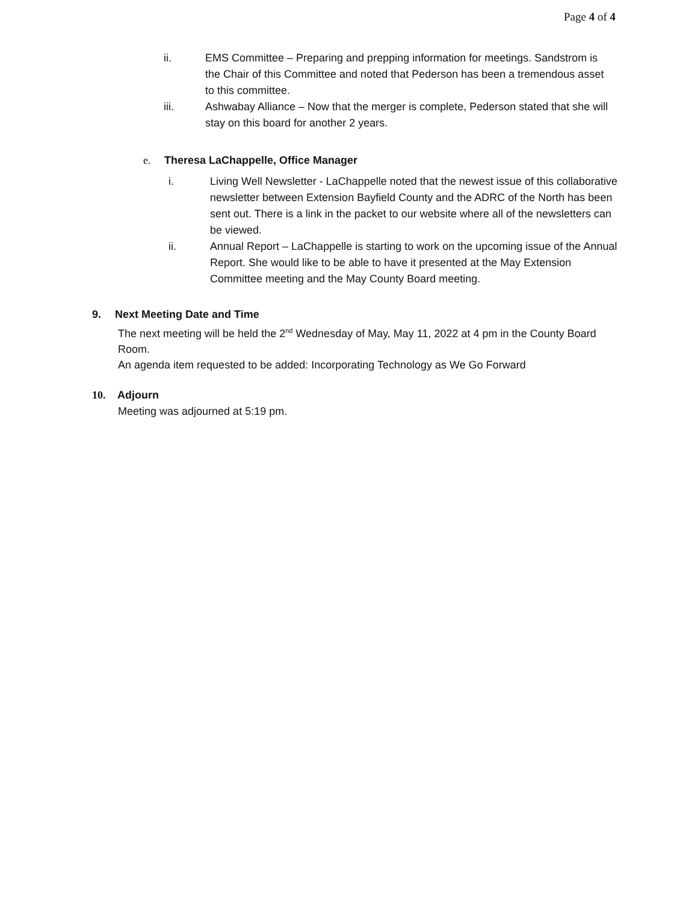Page 4 of 4
ii. EMS Committee – Preparing and prepping information for meetings. Sandstrom is the Chair of this Committee and noted that Pederson has been a tremendous asset to this committee.
iii. Ashwabay Alliance – Now that the merger is complete, Pederson stated that she will stay on this board for another 2 years.
e. Theresa LaChappelle, Office Manager
i. Living Well Newsletter - LaChappelle noted that the newest issue of this collaborative newsletter between Extension Bayfield County and the ADRC of the North has been sent out. There is a link in the packet to our website where all of the newsletters can be viewed.
ii. Annual Report – LaChappelle is starting to work on the upcoming issue of the Annual Report. She would like to be able to have it presented at the May Extension Committee meeting and the May County Board meeting.
9. Next Meeting Date and Time
The next meeting will be held the 2<sup>nd</sup> Wednesday of May, May 11, 2022 at 4 pm in the County Board Room.
An agenda item requested to be added: Incorporating Technology as We Go Forward
10. Adjourn
Meeting was adjourned at 5:19 pm.